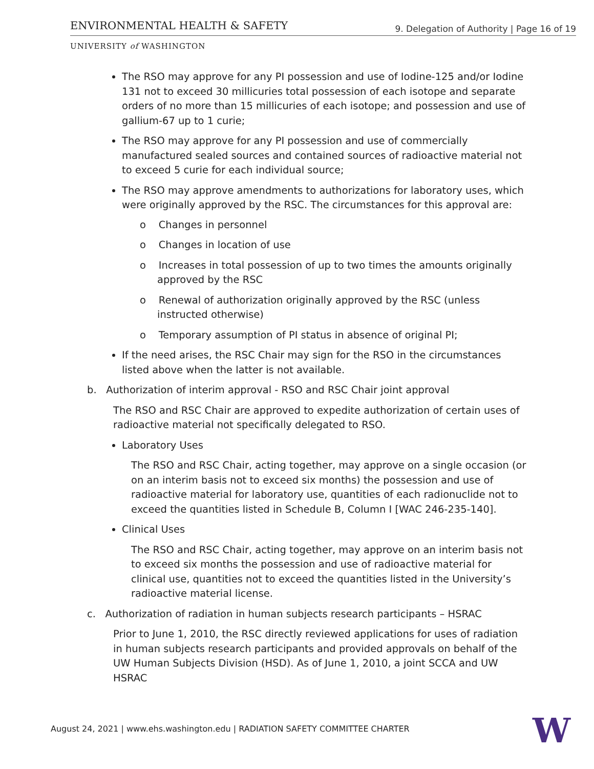ENVIRONMENTAL HEALTH & SAFETY
9. Delegation of Authority | Page 16 of 19
UNIVERSITY of WASHINGTON
The RSO may approve for any PI possession and use of Iodine-125 and/or Iodine 131 not to exceed 30 millicuries total possession of each isotope and separate orders of no more than 15 millicuries of each isotope; and possession and use of gallium-67 up to 1 curie;
The RSO may approve for any PI possession and use of commercially manufactured sealed sources and contained sources of radioactive material not to exceed 5 curie for each individual source;
The RSO may approve amendments to authorizations for laboratory uses, which were originally approved by the RSC. The circumstances for this approval are:
o Changes in personnel
o Changes in location of use
o Increases in total possession of up to two times the amounts originally approved by the RSC
o Renewal of authorization originally approved by the RSC (unless instructed otherwise)
o Temporary assumption of PI status in absence of original PI;
If the need arises, the RSC Chair may sign for the RSO in the circumstances listed above when the latter is not available.
b. Authorization of interim approval - RSO and RSC Chair joint approval
The RSO and RSC Chair are approved to expedite authorization of certain uses of radioactive material not specifically delegated to RSO.
Laboratory Uses
The RSO and RSC Chair, acting together, may approve on a single occasion (or on an interim basis not to exceed six months) the possession and use of radioactive material for laboratory use, quantities of each radionuclide not to exceed the quantities listed in Schedule B, Column I [WAC 246-235-140].
Clinical Uses
The RSO and RSC Chair, acting together, may approve on an interim basis not to exceed six months the possession and use of radioactive material for clinical use, quantities not to exceed the quantities listed in the University’s radioactive material license.
c. Authorization of radiation in human subjects research participants – HSRAC
Prior to June 1, 2010, the RSC directly reviewed applications for uses of radiation in human subjects research participants and provided approvals on behalf of the UW Human Subjects Division (HSD). As of June 1, 2010, a joint SCCA and UW HSRAC
August 24, 2021 | www.ehs.washington.edu | RADIATION SAFETY COMMITTEE CHARTER
W